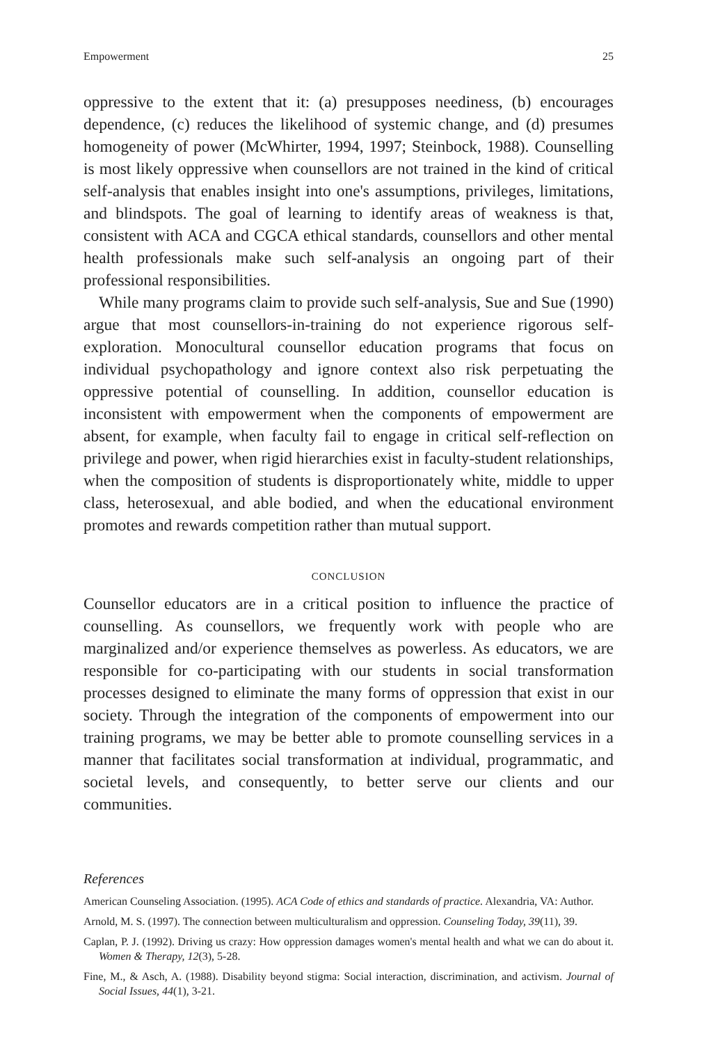Empowerment 25
oppressive to the extent that it: (a) presupposes neediness, (b) encourages dependence, (c) reduces the likelihood of systemic change, and (d) presumes homogeneity of power (McWhirter, 1994, 1997; Steinbock, 1988). Counselling is most likely oppressive when counsellors are not trained in the kind of critical self-analysis that enables insight into one's assumptions, privileges, limitations, and blindspots. The goal of learning to identify areas of weakness is that, consistent with ACA and CGCA ethical standards, counsellors and other mental health professionals make such self-analysis an ongoing part of their professional responsibilities.
While many programs claim to provide such self-analysis, Sue and Sue (1990) argue that most counsellors-in-training do not experience rigorous self-exploration. Monocultural counsellor education programs that focus on individual psychopathology and ignore context also risk perpetuating the oppressive potential of counselling. In addition, counsellor education is inconsistent with empowerment when the components of empowerment are absent, for example, when faculty fail to engage in critical self-reflection on privilege and power, when rigid hierarchies exist in faculty-student relationships, when the composition of students is disproportionately white, middle to upper class, heterosexual, and able bodied, and when the educational environment promotes and rewards competition rather than mutual support.
CONCLUSION
Counsellor educators are in a critical position to influence the practice of counselling. As counsellors, we frequently work with people who are marginalized and/or experience themselves as powerless. As educators, we are responsible for co-participating with our students in social transformation processes designed to eliminate the many forms of oppression that exist in our society. Through the integration of the components of empowerment into our training programs, we may be better able to promote counselling services in a manner that facilitates social transformation at individual, programmatic, and societal levels, and consequently, to better serve our clients and our communities.
References
American Counseling Association. (1995). ACA Code of ethics and standards of practice. Alexandria, VA: Author.
Arnold, M. S. (1997). The connection between multiculturalism and oppression. Counseling Today, 39(11), 39.
Caplan, P. J. (1992). Driving us crazy: How oppression damages women's mental health and what we can do about it. Women & Therapy, 12(3), 5-28.
Fine, M., & Asch, A. (1988). Disability beyond stigma: Social interaction, discrimination, and activism. Journal of Social Issues, 44(1), 3-21.